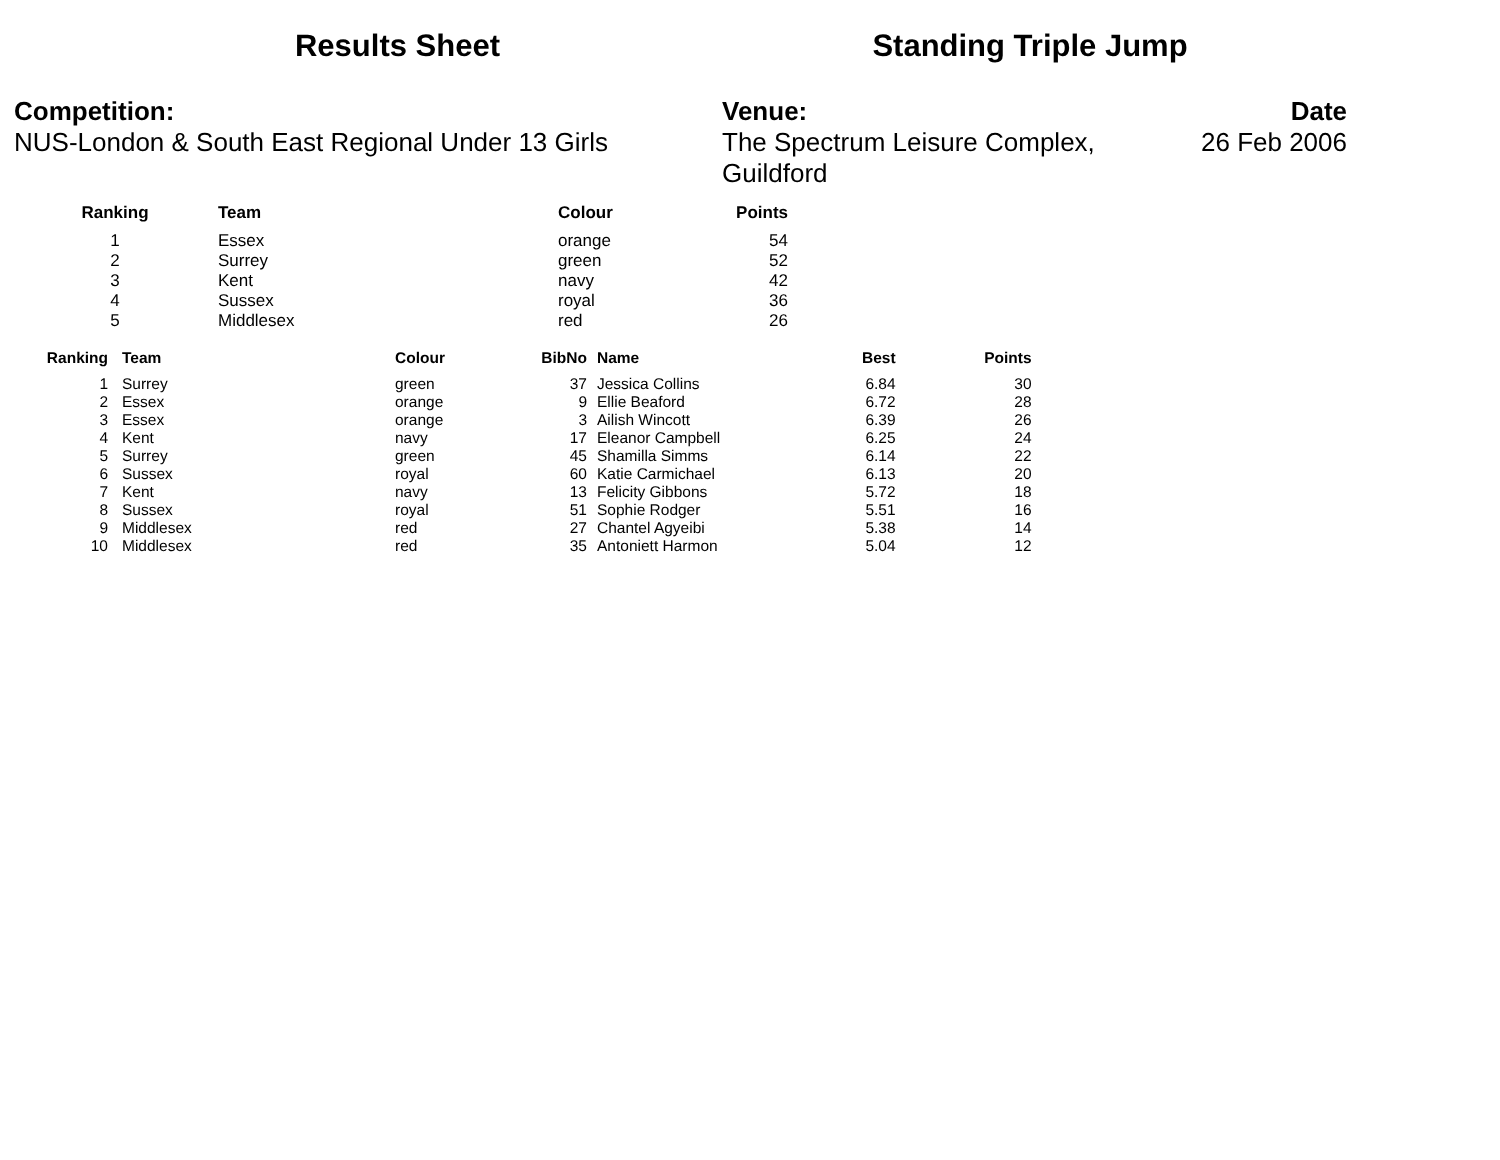Results Sheet Standing Triple Jump
Competition:
NUS-London & South East Regional Under 13 Girls
Venue:
The Spectrum Leisure Complex, Guildford
Date
26 Feb 2006
| Ranking | Team | Colour | Points |
| --- | --- | --- | --- |
| 1 | Essex | orange | 54 |
| 2 | Surrey | green | 52 |
| 3 | Kent | navy | 42 |
| 4 | Sussex | royal | 36 |
| 5 | Middlesex | red | 26 |
| Ranking | Team | Colour | BibNo | Name | Best | Points |
| --- | --- | --- | --- | --- | --- | --- |
| 1 | Surrey | green | 37 | Jessica Collins | 6.84 | 30 |
| 2 | Essex | orange | 9 | Ellie Beaford | 6.72 | 28 |
| 3 | Essex | orange | 3 | Ailish Wincott | 6.39 | 26 |
| 4 | Kent | navy | 17 | Eleanor Campbell | 6.25 | 24 |
| 5 | Surrey | green | 45 | Shamilla Simms | 6.14 | 22 |
| 6 | Sussex | royal | 60 | Katie Carmichael | 6.13 | 20 |
| 7 | Kent | navy | 13 | Felicity Gibbons | 5.72 | 18 |
| 8 | Sussex | royal | 51 | Sophie Rodger | 5.51 | 16 |
| 9 | Middlesex | red | 27 | Chantel Agyeibi | 5.38 | 14 |
| 10 | Middlesex | red | 35 | Antoniett Harmon | 5.04 | 12 |